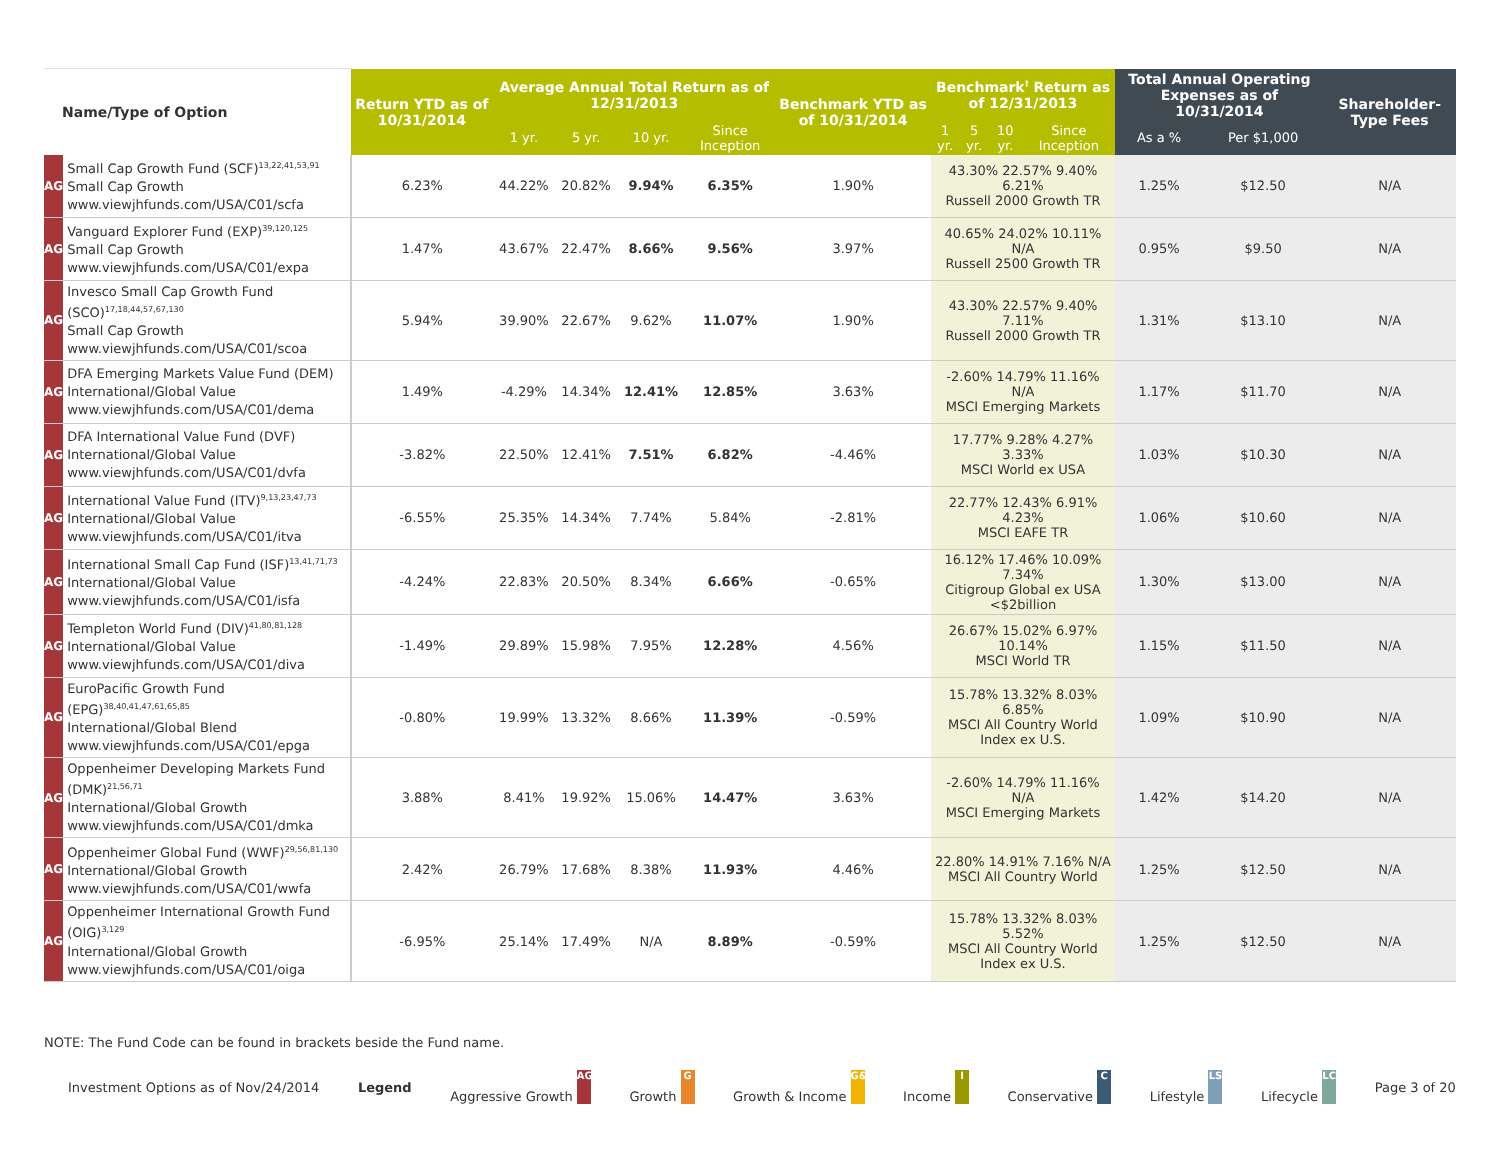| Name/Type of Option | | Return YTD as of 10/31/2014 | Average Annual Total Return as of 12/31/2013 | | | | Benchmark YTD as of 10/31/2014 | Benchmark<sup>†</sup> Return as of 12/31/2013 | | | | Total Annual Operating Expenses as of 10/31/2014 | | Shareholder-Type Fees |
| --- | --- | --- | --- | --- | --- | --- | --- | --- | --- | --- | --- | --- | --- | --- |
| | | | 1 yr. | 5 yr. | 10 yr. | Since Inception | | 1 yr. | 5 yr. | 10 yr. | Since Inception | As a % | Per $1,000 | |
| AG | Small Cap Growth Fund (SCF)<sup>13,22,41,53,91</sup> Small Cap Growth www.viewjhfunds.com/USA/C01/scfa | 6.23% | 44.22% | 20.82% | 9.94% | 6.35% | 1.90% | 43.30% 22.57% 9.40% 6.21% Russell 2000 Growth TR | | | | 1.25% | $12.50 | N/A |
| AG | Vanguard Explorer Fund (EXP)<sup>39,120,125</sup> Small Cap Growth www.viewjhfunds.com/USA/C01/expa | 1.47% | 43.67% | 22.47% | 8.66% | 9.56% | 3.97% | 40.65% 24.02% 10.11% N/A Russell 2500 Growth TR | | | | 0.95% | $9.50 | N/A |
| AG | Invesco Small Cap Growth Fund (SCO)<sup>17,18,44,57,67,130</sup> Small Cap Growth www.viewjhfunds.com/USA/C01/scoa | 5.94% | 39.90% | 22.67% | 9.62% | 11.07% | 1.90% | 43.30% 22.57% 9.40% 7.11% Russell 2000 Growth TR | | | | 1.31% | $13.10 | N/A |
| AG | DFA Emerging Markets Value Fund (DEM) International/Global Value www.viewjhfunds.com/USA/C01/dema | 1.49% | -4.29% | 14.34% | 12.41% | 12.85% | 3.63% | -2.60% 14.79% 11.16% N/A MSCI Emerging Markets | | | | 1.17% | $11.70 | N/A |
| AG | DFA International Value Fund (DVF) International/Global Value www.viewjhfunds.com/USA/C01/dvfa | -3.82% | 22.50% | 12.41% | 7.51% | 6.82% | -4.46% | 17.77% 9.28% 4.27% 3.33% MSCI World ex USA | | | | 1.03% | $10.30 | N/A |
| AG | International Value Fund (ITV)<sup>9,13,23,47,73</sup> International/Global Value www.viewjhfunds.com/USA/C01/itva | -6.55% | 25.35% | 14.34% | 7.74% | 5.84% | -2.81% | 22.77% 12.43% 6.91% 4.23% MSCI EAFE TR | | | | 1.06% | $10.60 | N/A |
| AG | International Small Cap Fund (ISF)<sup>13,41,71,73</sup> International/Global Value www.viewjhfunds.com/USA/C01/isfa | -4.24% | 22.83% | 20.50% | 8.34% | 6.66% | -0.65% | 16.12% 17.46% 10.09% 7.34% Citigroup Global ex USA <$2billion | | | | 1.30% | $13.00 | N/A |
| AG | Templeton World Fund (DIV)<sup>41,80,81,128</sup> International/Global Value www.viewjhfunds.com/USA/C01/diva | -1.49% | 29.89% | 15.98% | 7.95% | 12.28% | 4.56% | 26.67% 15.02% 6.97% 10.14% MSCI World TR | | | | 1.15% | $11.50 | N/A |
| AG | EuroPacific Growth Fund (EPG)<sup>38,40,41,47,61,65,85</sup> International/Global Blend www.viewjhfunds.com/USA/C01/epga | -0.80% | 19.99% | 13.32% | 8.66% | 11.39% | -0.59% | 15.78% 13.32% 8.03% 6.85% MSCI All Country World Index ex U.S. | | | | 1.09% | $10.90 | N/A |
| AG | Oppenheimer Developing Markets Fund (DMK)<sup>21,56,71</sup> International/Global Growth www.viewjhfunds.com/USA/C01/dmka | 3.88% | 8.41% | 19.92% | 15.06% | 14.47% | 3.63% | -2.60% 14.79% 11.16% N/A MSCI Emerging Markets | | | | 1.42% | $14.20 | N/A |
| AG | Oppenheimer Global Fund (WWF)<sup>29,56,81,130</sup> International/Global Growth www.viewjhfunds.com/USA/C01/wwfa | 2.42% | 26.79% | 17.68% | 8.38% | 11.93% | 4.46% | 22.80% 14.91% 7.16% N/A MSCI All Country World | | | | 1.25% | $12.50 | N/A |
| AG | Oppenheimer International Growth Fund (OIG)<sup>3,129</sup> International/Global Growth www.viewjhfunds.com/USA/C01/oiga | -6.95% | 25.14% | 17.49% | N/A | 8.89% | -0.59% | 15.78% 13.32% 8.03% 5.52% MSCI All Country World Index ex U.S. | | | | 1.25% | $12.50 | N/A |
NOTE: The Fund Code can be found in brackets beside the Fund name.
Investment Options as of Nov/24/2014 Legend Aggressive Growth AG Growth G Growth & Income G&I Income I Conservative C Lifestyle LS Lifecycle LC Page 3 of 20